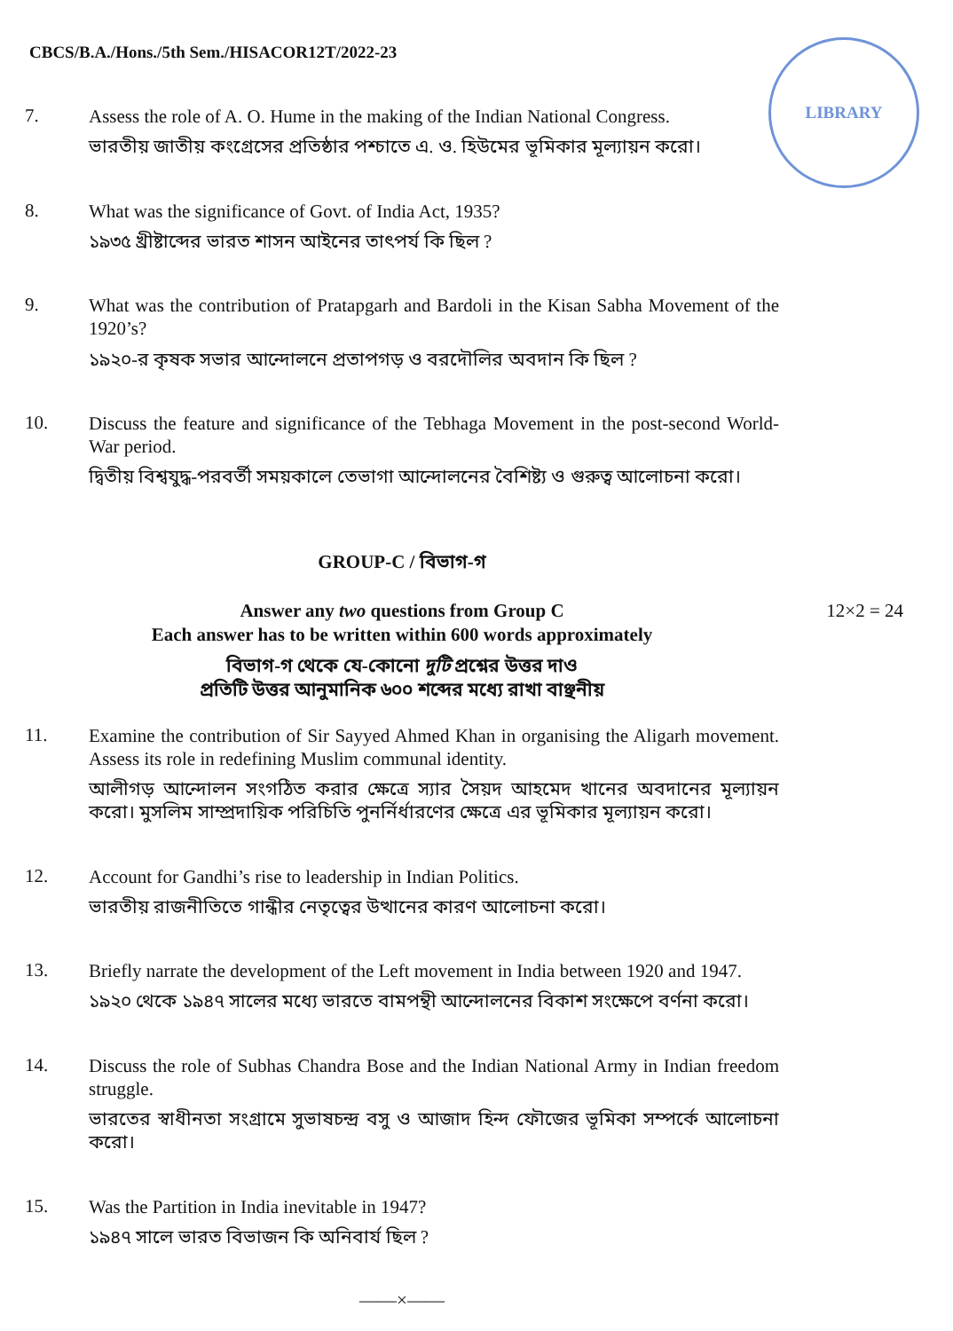CBCS/B.A./Hons./5th Sem./HISACOR12T/2022-23
LIBRARY
7.
Assess the role of A. O. Hume in the making of the Indian National Congress.
ভারতীয় জাতীয় কংগ্রেসের প্রতিষ্ঠার পশ্চাতে এ. ও. হিউমের ভূমিকার মূল্যায়ন করো।
8.
What was the significance of Govt. of India Act, 1935?
১৯৩৫ খ্রীষ্টাব্দের ভারত শাসন আইনের তাৎপর্য কি ছিল ?
9.
What was the contribution of Pratapgarh and Bardoli in the Kisan Sabha Movement of the 1920’s?
১৯২০-র কৃষক সভার আন্দোলনে প্রতাপগড় ও বরদৌলির অবদান কি ছিল ?
10.
Discuss the feature and significance of the Tebhaga Movement in the post-second World-War period.
দ্বিতীয় বিশ্বযুদ্ধ-পরবর্তী সময়কালে তেভাগা আন্দোলনের বৈশিষ্ট্য ও গুরুত্ব আলোচনা করো।
GROUP-C / বিভাগ-গ
Answer any two questions from Group C
Each answer has to be written within 600 words approximately
12×2 = 24
বিভাগ-গ থেকে যে-কোনো দুটি প্রশ্নের উত্তর দাও
প্রতিটি উত্তর আনুমানিক ৬০০ শব্দের মধ্যে রাখা বাঞ্ছনীয়
11.
Examine the contribution of Sir Sayyed Ahmed Khan in organising the Aligarh movement. Assess its role in redefining Muslim communal identity.
আলীগড় আন্দোলন সংগঠিত করার ক্ষেত্রে স্যার সৈয়দ আহমেদ খানের অবদানের মূল্যায়ন করো। মুসলিম সাম্প্রদায়িক পরিচিতি পুনর্নির্ধারণের ক্ষেত্রে এর ভূমিকার মূল্যায়ন করো।
12.
Account for Gandhi’s rise to leadership in Indian Politics.
ভারতীয় রাজনীতিতে গান্ধীর নেতৃত্বের উত্থানের কারণ আলোচনা করো।
13.
Briefly narrate the development of the Left movement in India between 1920 and 1947.
১৯২০ থেকে ১৯৪৭ সালের মধ্যে ভারতে বামপন্থী আন্দোলনের বিকাশ সংক্ষেপে বর্ণনা করো।
14.
Discuss the role of Subhas Chandra Bose and the Indian National Army in Indian freedom struggle.
ভারতের স্বাধীনতা সংগ্রামে সুভাষচন্দ্র বসু ও আজাদ হিন্দ ফৌজের ভূমিকা সম্পর্কে আলোচনা করো।
15.
Was the Partition in India inevitable in 1947?
১৯৪৭ সালে ভারত বিভাজন কি অনিবার্য ছিল ?
——×——